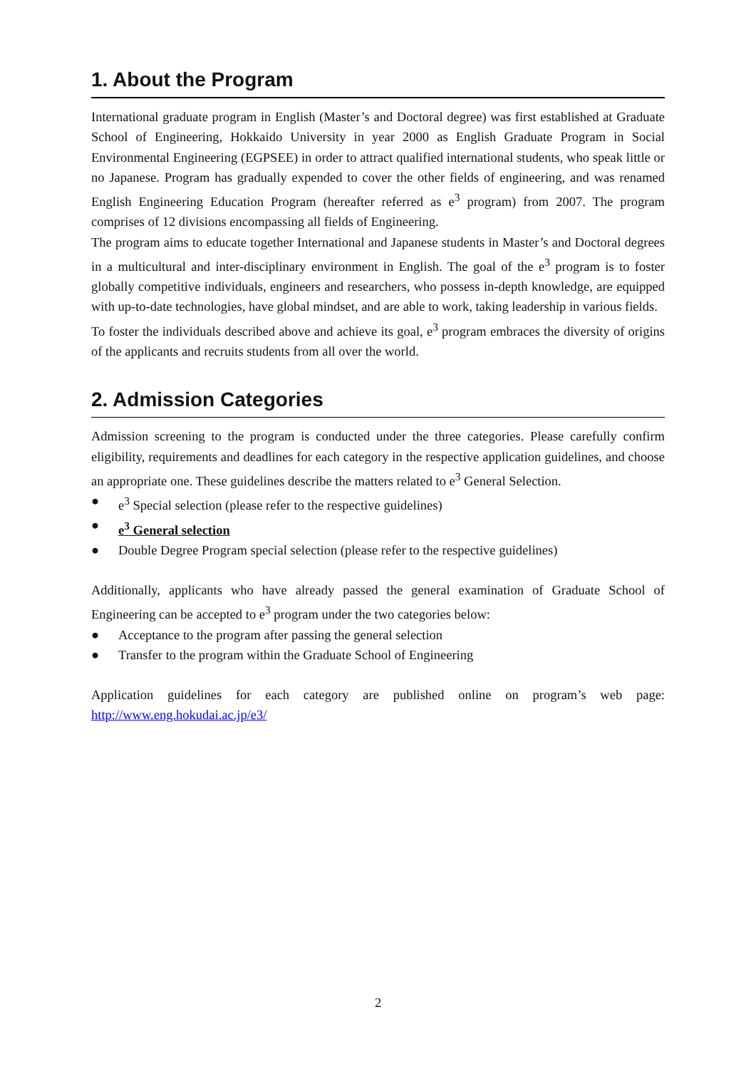1. About the Program
International graduate program in English (Master’s and Doctoral degree) was first established at Graduate School of Engineering, Hokkaido University in year 2000 as English Graduate Program in Social Environmental Engineering (EGPSEE) in order to attract qualified international students, who speak little or no Japanese. Program has gradually expended to cover the other fields of engineering, and was renamed English Engineering Education Program (hereafter referred as e<sup>3</sup> program) from 2007. The program comprises of 12 divisions encompassing all fields of Engineering.
The program aims to educate together International and Japanese students in Master’s and Doctoral degrees in a multicultural and inter-disciplinary environment in English. The goal of the e<sup>3</sup> program is to foster globally competitive individuals, engineers and researchers, who possess in-depth knowledge, are equipped with up-to-date technologies, have global mindset, and are able to work, taking leadership in various fields.
To foster the individuals described above and achieve its goal, e<sup>3</sup> program embraces the diversity of origins of the applicants and recruits students from all over the world.
2. Admission Categories
Admission screening to the program is conducted under the three categories. Please carefully confirm eligibility, requirements and deadlines for each category in the respective application guidelines, and choose an appropriate one. These guidelines describe the matters related to e<sup>3</sup> General Selection.
● e<sup>3</sup> Special selection (please refer to the respective guidelines)
● e<sup>3</sup> General selection
● Double Degree Program special selection (please refer to the respective guidelines)
Additionally, applicants who have already passed the general examination of Graduate School of Engineering can be accepted to e<sup>3</sup> program under the two categories below:
● Acceptance to the program after passing the general selection
● Transfer to the program within the Graduate School of Engineering
Application guidelines for each category are published online on program’s web page: http://www.eng.hokudai.ac.jp/e3/
2